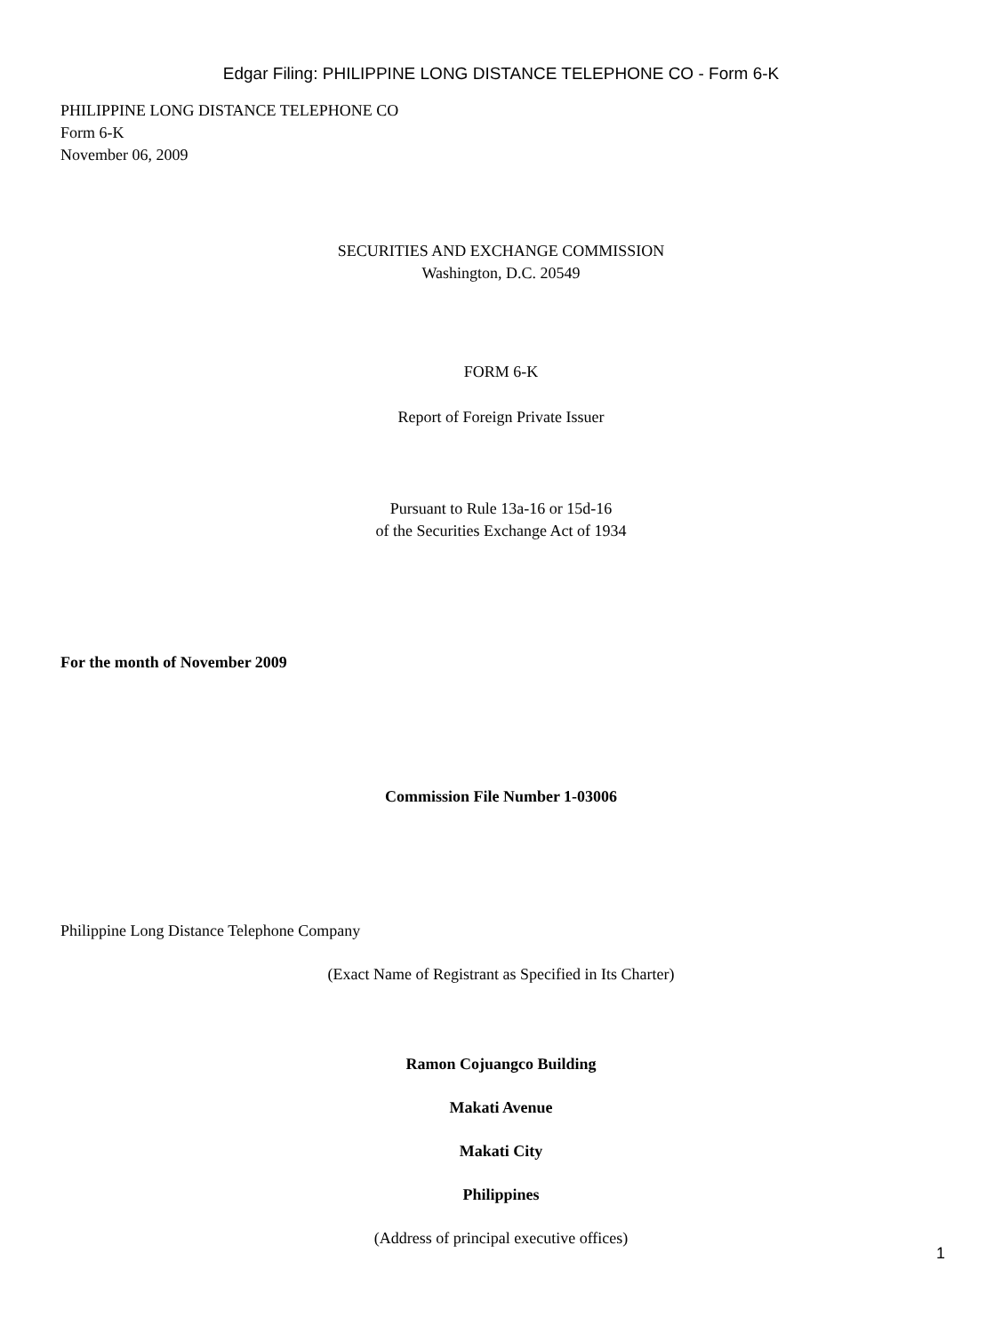Edgar Filing: PHILIPPINE LONG DISTANCE TELEPHONE CO - Form 6-K
PHILIPPINE LONG DISTANCE TELEPHONE CO
Form 6-K
November 06, 2009
SECURITIES AND EXCHANGE COMMISSION
Washington, D.C. 20549
FORM 6-K
Report of Foreign Private Issuer
Pursuant to Rule 13a-16 or 15d-16
of the Securities Exchange Act of 1934
For the month of November 2009
Commission File Number 1-03006
Philippine Long Distance Telephone Company
(Exact Name of Registrant as Specified in Its Charter)
Ramon Cojuangco Building
Makati Avenue
Makati City
Philippines
(Address of principal executive offices)
1